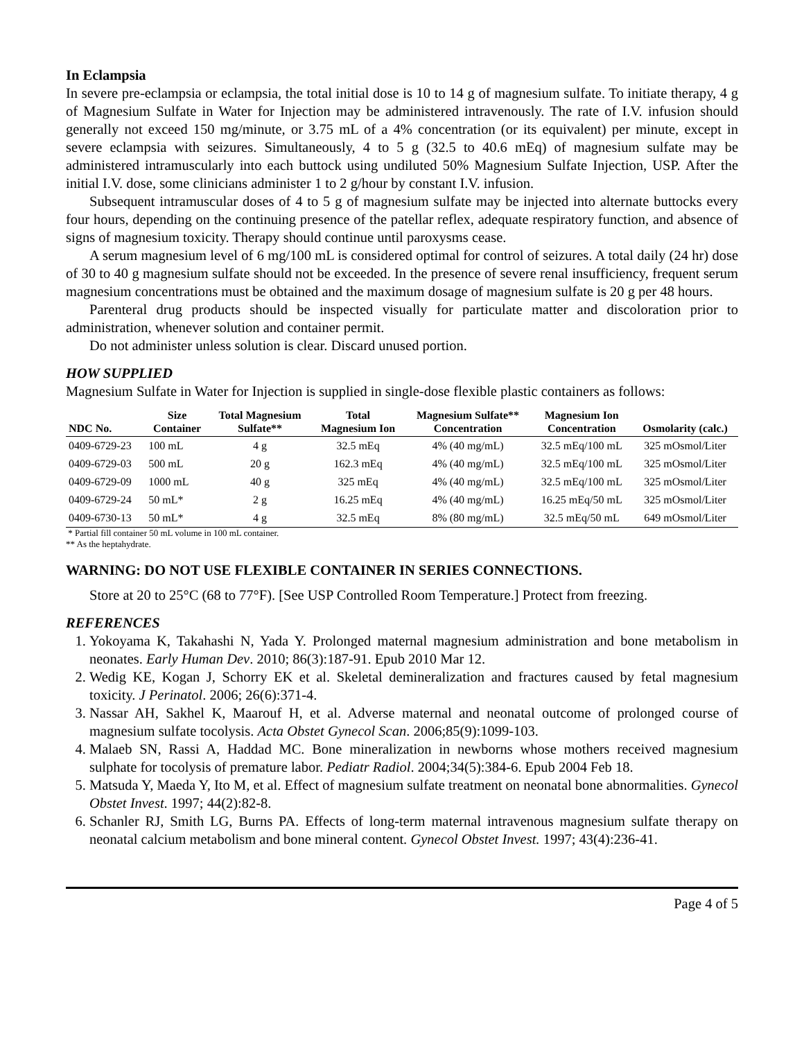In Eclampsia
In severe pre-eclampsia or eclampsia, the total initial dose is 10 to 14 g of magnesium sulfate. To initiate therapy, 4 g of Magnesium Sulfate in Water for Injection may be administered intravenously. The rate of I.V. infusion should generally not exceed 150 mg/minute, or 3.75 mL of a 4% concentration (or its equivalent) per minute, except in severe eclampsia with seizures. Simultaneously, 4 to 5 g (32.5 to 40.6 mEq) of magnesium sulfate may be administered intramuscularly into each buttock using undiluted 50% Magnesium Sulfate Injection, USP. After the initial I.V. dose, some clinicians administer 1 to 2 g/hour by constant I.V. infusion.
Subsequent intramuscular doses of 4 to 5 g of magnesium sulfate may be injected into alternate buttocks every four hours, depending on the continuing presence of the patellar reflex, adequate respiratory function, and absence of signs of magnesium toxicity. Therapy should continue until paroxysms cease.
A serum magnesium level of 6 mg/100 mL is considered optimal for control of seizures. A total daily (24 hr) dose of 30 to 40 g magnesium sulfate should not be exceeded. In the presence of severe renal insufficiency, frequent serum magnesium concentrations must be obtained and the maximum dosage of magnesium sulfate is 20 g per 48 hours.
Parenteral drug products should be inspected visually for particulate matter and discoloration prior to administration, whenever solution and container permit.
Do not administer unless solution is clear. Discard unused portion.
HOW SUPPLIED
Magnesium Sulfate in Water for Injection is supplied in single-dose flexible plastic containers as follows:
| NDC No. | Size Container | Total Magnesium Sulfate** | Total Magnesium Ion | Magnesium Sulfate** Concentration | Magnesium Ion Concentration | Osmolarity (calc.) |
| --- | --- | --- | --- | --- | --- | --- |
| 0409-6729-23 | 100 mL | 4 g | 32.5 mEq | 4% (40 mg/mL) | 32.5 mEq/100 mL | 325 mOsmol/Liter |
| 0409-6729-03 | 500 mL | 20 g | 162.3 mEq | 4% (40 mg/mL) | 32.5 mEq/100 mL | 325 mOsmol/Liter |
| 0409-6729-09 | 1000 mL | 40 g | 325 mEq | 4% (40 mg/mL) | 32.5 mEq/100 mL | 325 mOsmol/Liter |
| 0409-6729-24 | 50 mL* | 2 g | 16.25 mEq | 4% (40 mg/mL) | 16.25 mEq/50 mL | 325 mOsmol/Liter |
| 0409-6730-13 | 50 mL* | 4 g | 32.5 mEq | 8% (80 mg/mL) | 32.5 mEq/50 mL | 649 mOsmol/Liter |
* Partial fill container 50 mL volume in 100 mL container.
** As the heptahydrate.
WARNING: DO NOT USE FLEXIBLE CONTAINER IN SERIES CONNECTIONS.
Store at 20 to 25°C (68 to 77°F). [See USP Controlled Room Temperature.] Protect from freezing.
REFERENCES
1. Yokoyama K, Takahashi N, Yada Y. Prolonged maternal magnesium administration and bone metabolism in neonates. Early Human Dev. 2010; 86(3):187-91. Epub 2010 Mar 12.
2. Wedig KE, Kogan J, Schorry EK et al. Skeletal demineralization and fractures caused by fetal magnesium toxicity. J Perinatol. 2006; 26(6):371-4.
3. Nassar AH, Sakhel K, Maarouf H, et al. Adverse maternal and neonatal outcome of prolonged course of magnesium sulfate tocolysis. Acta Obstet Gynecol Scan. 2006;85(9):1099-103.
4. Malaeb SN, Rassi A, Haddad MC. Bone mineralization in newborns whose mothers received magnesium sulphate for tocolysis of premature labor. Pediatr Radiol. 2004;34(5):384-6. Epub 2004 Feb 18.
5. Matsuda Y, Maeda Y, Ito M, et al. Effect of magnesium sulfate treatment on neonatal bone abnormalities. Gynecol Obstet Invest. 1997; 44(2):82-8.
6. Schanler RJ, Smith LG, Burns PA. Effects of long-term maternal intravenous magnesium sulfate therapy on neonatal calcium metabolism and bone mineral content. Gynecol Obstet Invest. 1997; 43(4):236-41.
Page 4 of 5